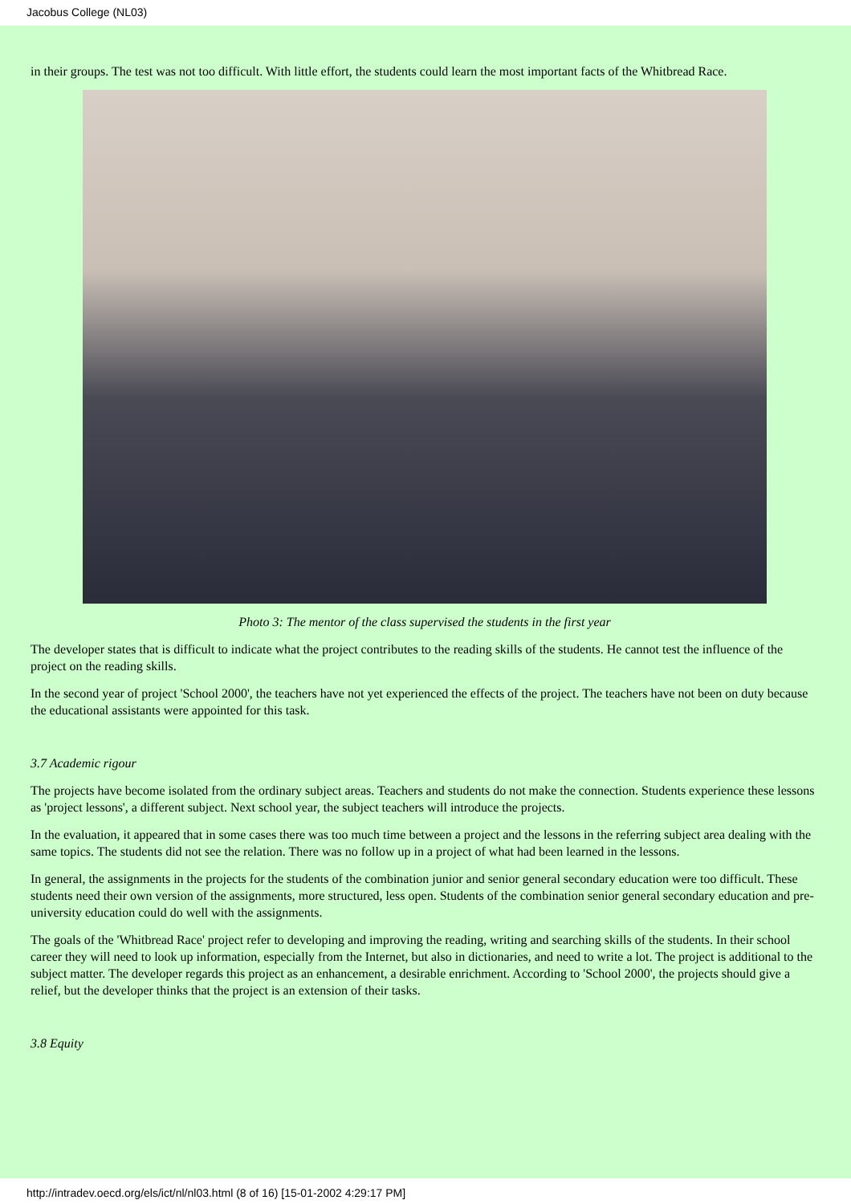Jacobus College (NL03)
in their groups. The test was not too difficult. With little effort, the students could learn the most important facts of the Whitbread Race.
Photo 3: The mentor of the class supervised the students in the first year
The developer states that is difficult to indicate what the project contributes to the reading skills of the students. He cannot test the influence of the project on the reading skills.
In the second year of project 'School 2000', the teachers have not yet experienced the effects of the project. The teachers have not been on duty because the educational assistants were appointed for this task.
3.7 Academic rigour
The projects have become isolated from the ordinary subject areas. Teachers and students do not make the connection. Students experience these lessons as 'project lessons', a different subject. Next school year, the subject teachers will introduce the projects.
In the evaluation, it appeared that in some cases there was too much time between a project and the lessons in the referring subject area dealing with the same topics. The students did not see the relation. There was no follow up in a project of what had been learned in the lessons.
In general, the assignments in the projects for the students of the combination junior and senior general secondary education were too difficult. These students need their own version of the assignments, more structured, less open. Students of the combination senior general secondary education and pre-university education could do well with the assignments.
The goals of the 'Whitbread Race' project refer to developing and improving the reading, writing and searching skills of the students. In their school career they will need to look up information, especially from the Internet, but also in dictionaries, and need to write a lot. The project is additional to the subject matter. The developer regards this project as an enhancement, a desirable enrichment. According to 'School 2000', the projects should give a relief, but the developer thinks that the project is an extension of their tasks.
3.8 Equity
http://intradev.oecd.org/els/ict/nl/nl03.html (8 of 16) [15-01-2002 4:29:17 PM]